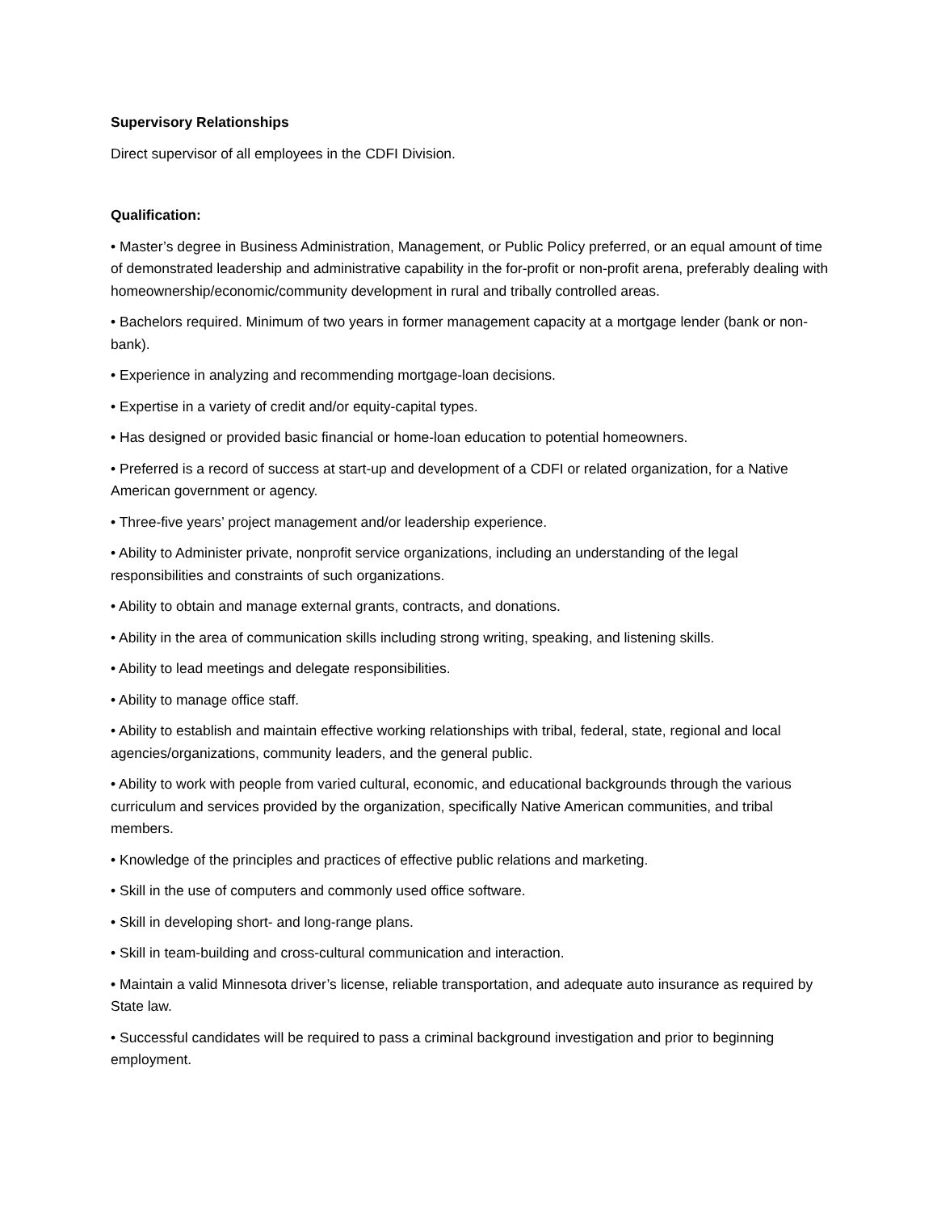Supervisory Relationships
Direct supervisor of all employees in the CDFI Division.
Qualification:
• Master’s degree in Business Administration, Management, or Public Policy preferred, or an equal amount of time of demonstrated leadership and administrative capability in the for-profit or non-profit arena, preferably dealing with homeownership/economic/community development in rural and tribally controlled areas.
• Bachelors required. Minimum of two years in former management capacity at a mortgage lender (bank or non-bank).
• Experience in analyzing and recommending mortgage-loan decisions.
• Expertise in a variety of credit and/or equity-capital types.
• Has designed or provided basic financial or home-loan education to potential homeowners.
• Preferred is a record of success at start-up and development of a CDFI or related organization, for a Native American government or agency.
• Three-five years’ project management and/or leadership experience.
• Ability to Administer private, nonprofit service organizations, including an understanding of the legal responsibilities and constraints of such organizations.
• Ability to obtain and manage external grants, contracts, and donations.
• Ability in the area of communication skills including strong writing, speaking, and listening skills.
• Ability to lead meetings and delegate responsibilities.
• Ability to manage office staff.
• Ability to establish and maintain effective working relationships with tribal, federal, state, regional and local agencies/organizations, community leaders, and the general public.
• Ability to work with people from varied cultural, economic, and educational backgrounds through the various curriculum and services provided by the organization, specifically Native American communities, and tribal members.
• Knowledge of the principles and practices of effective public relations and marketing.
• Skill in the use of computers and commonly used office software.
• Skill in developing short- and long-range plans.
• Skill in team-building and cross-cultural communication and interaction.
• Maintain a valid Minnesota driver’s license, reliable transportation, and adequate auto insurance as required by State law.
• Successful candidates will be required to pass a criminal background investigation and prior to beginning employment.